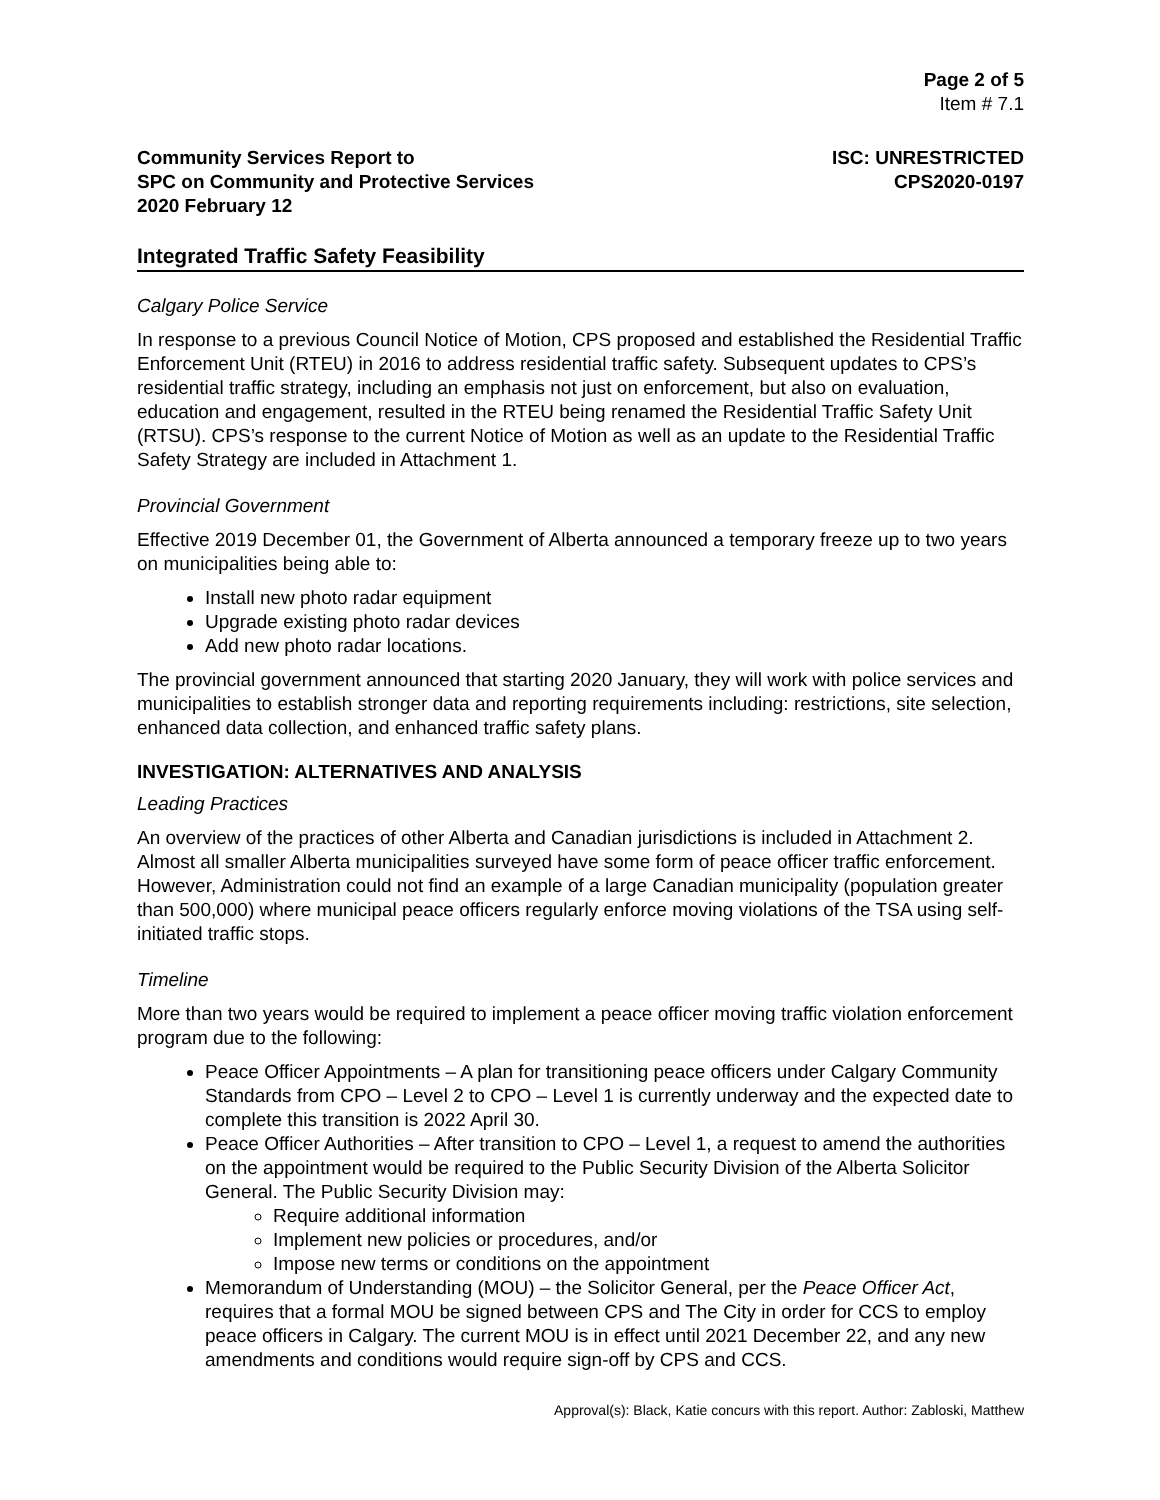Page 2 of 5
Item # 7.1
Community Services Report to
SPC on Community and Protective Services
2020 February 12
ISC: UNRESTRICTED
CPS2020-0197
Integrated Traffic Safety Feasibility
Calgary Police Service
In response to a previous Council Notice of Motion, CPS proposed and established the Residential Traffic Enforcement Unit (RTEU) in 2016 to address residential traffic safety. Subsequent updates to CPS’s residential traffic strategy, including an emphasis not just on enforcement, but also on evaluation, education and engagement, resulted in the RTEU being renamed the Residential Traffic Safety Unit (RTSU). CPS’s response to the current Notice of Motion as well as an update to the Residential Traffic Safety Strategy are included in Attachment 1.
Provincial Government
Effective 2019 December 01, the Government of Alberta announced a temporary freeze up to two years on municipalities being able to:
Install new photo radar equipment
Upgrade existing photo radar devices
Add new photo radar locations.
The provincial government announced that starting 2020 January, they will work with police services and municipalities to establish stronger data and reporting requirements including: restrictions, site selection, enhanced data collection, and enhanced traffic safety plans.
INVESTIGATION: ALTERNATIVES AND ANALYSIS
Leading Practices
An overview of the practices of other Alberta and Canadian jurisdictions is included in Attachment 2. Almost all smaller Alberta municipalities surveyed have some form of peace officer traffic enforcement. However, Administration could not find an example of a large Canadian municipality (population greater than 500,000) where municipal peace officers regularly enforce moving violations of the TSA using self-initiated traffic stops.
Timeline
More than two years would be required to implement a peace officer moving traffic violation enforcement program due to the following:
Peace Officer Appointments – A plan for transitioning peace officers under Calgary Community Standards from CPO – Level 2 to CPO – Level 1 is currently underway and the expected date to complete this transition is 2022 April 30.
Peace Officer Authorities – After transition to CPO – Level 1, a request to amend the authorities on the appointment would be required to the Public Security Division of the Alberta Solicitor General. The Public Security Division may:
Require additional information
Implement new policies or procedures, and/or
Impose new terms or conditions on the appointment
Memorandum of Understanding (MOU) – the Solicitor General, per the Peace Officer Act, requires that a formal MOU be signed between CPS and The City in order for CCS to employ peace officers in Calgary. The current MOU is in effect until 2021 December 22, and any new amendments and conditions would require sign-off by CPS and CCS.
Approval(s): Black, Katie concurs with this report. Author: Zabloski, Matthew